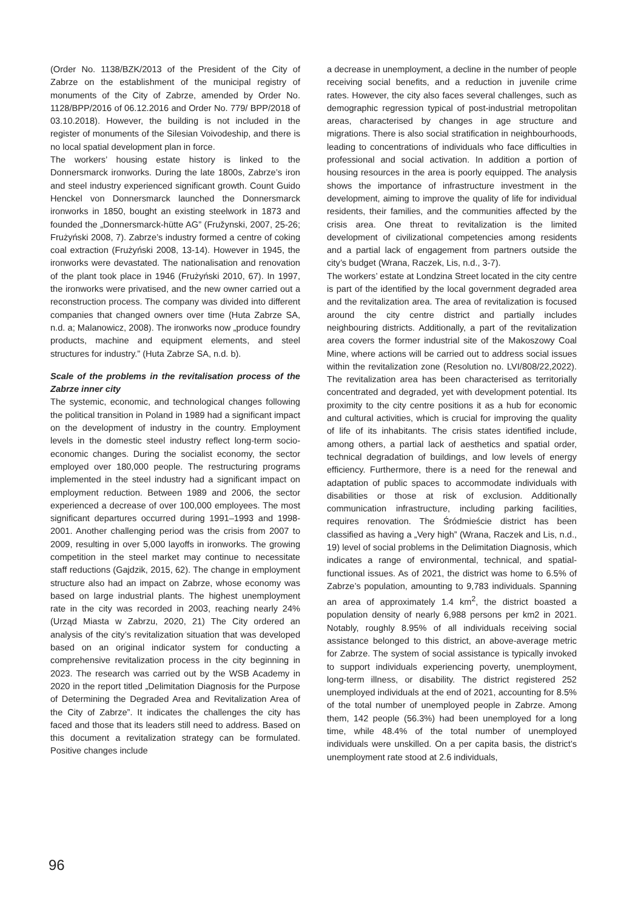(Order No. 1138/BZK/2013 of the President of the City of Zabrze on the establishment of the municipal registry of monuments of the City of Zabrze, amended by Order No. 1128/BPP/2016 of 06.12.2016 and Order No. 779/ BPP/2018 of 03.10.2018). However, the building is not included in the register of monuments of the Silesian Voivodeship, and there is no local spatial development plan in force.
The workers’ housing estate history is linked to the Donnersmarck ironworks. During the late 1800s, Zabrze’s iron and steel industry experienced significant growth. Count Guido Henckel von Donnersmarck launched the Donnersmarck ironworks in 1850, bought an existing steelwork in 1873 and founded the „Donnersmarck-hütte AG” (Fružynski, 2007, 25-26; Frużyński 2008, 7). Zabrze’s industry formed a centre of coking coal extraction (Frużyński 2008, 13-14). However in 1945, the ironworks were devastated. The nationalisation and renovation of the plant took place in 1946 (Frużyński 2010, 67). In 1997, the ironworks were privatised, and the new owner carried out a reconstruction process. The company was divided into different companies that changed owners over time (Huta Zabrze SA, n.d. a; Malanowicz, 2008). The ironworks now „produce foundry products, machine and equipment elements, and steel structures for industry.” (Huta Zabrze SA, n.d. b).
Scale of the problems in the revitalisation process of the Zabrze inner city
The systemic, economic, and technological changes following the political transition in Poland in 1989 had a significant impact on the development of industry in the country. Employment levels in the domestic steel industry reflect long-term socio-economic changes. During the socialist economy, the sector employed over 180,000 people. The restructuring programs implemented in the steel industry had a significant impact on employment reduction. Between 1989 and 2006, the sector experienced a decrease of over 100,000 employees. The most significant departures occurred during 1991–1993 and 1998-2001. Another challenging period was the crisis from 2007 to 2009, resulting in over 5,000 layoffs in ironworks. The growing competition in the steel market may continue to necessitate staff reductions (Gajdzik, 2015, 62). The change in employment structure also had an impact on Zabrze, whose economy was based on large industrial plants. The highest unemployment rate in the city was recorded in 2003, reaching nearly 24% (Urząd Miasta w Zabrzu, 2020, 21) The City ordered an analysis of the city’s revitalization situation that was developed based on an original indicator system for conducting a comprehensive revitalization process in the city beginning in 2023. The research was carried out by the WSB Academy in 2020 in the report titled „Delimitation Diagnosis for the Purpose of Determining the Degraded Area and Revitalization Area of the City of Zabrze”. It indicates the challenges the city has faced and those that its leaders still need to address. Based on this document a revitalization strategy can be formulated. Positive changes include
a decrease in unemployment, a decline in the number of people receiving social benefits, and a reduction in juvenile crime rates. However, the city also faces several challenges, such as demographic regression typical of post-industrial metropolitan areas, characterised by changes in age structure and migrations. There is also social stratification in neighbourhoods, leading to concentrations of individuals who face difficulties in professional and social activation. In addition a portion of housing resources in the area is poorly equipped. The analysis shows the importance of infrastructure investment in the development, aiming to improve the quality of life for individual residents, their families, and the communities affected by the crisis area. One threat to revitalization is the limited development of civilizational competencies among residents and a partial lack of engagement from partners outside the city’s budget (Wrana, Raczek, Lis, n.d., 3-7).
The workers’ estate at Londzina Street located in the city centre is part of the identified by the local government degraded area and the revitalization area. The area of revitalization is focused around the city centre district and partially includes neighbouring districts. Additionally, a part of the revitalization area covers the former industrial site of the Makoszowy Coal Mine, where actions will be carried out to address social issues within the revitalization zone (Resolution no. LVI/808/22,2022). The revitalization area has been characterised as territorially concentrated and degraded, yet with development potential. Its proximity to the city centre positions it as a hub for economic and cultural activities, which is crucial for improving the quality of life of its inhabitants. The crisis states identified include, among others, a partial lack of aesthetics and spatial order, technical degradation of buildings, and low levels of energy efficiency. Furthermore, there is a need for the renewal and adaptation of public spaces to accommodate individuals with disabilities or those at risk of exclusion. Additionally communication infrastructure, including parking facilities, requires renovation. The Śródmieście district has been classified as having a „Very high” (Wrana, Raczek and Lis, n.d., 19) level of social problems in the Delimitation Diagnosis, which indicates a range of environmental, technical, and spatial-functional issues. As of 2021, the district was home to 6.5% of Zabrze’s population, amounting to 9,783 individuals. Spanning an area of approximately 1.4 km<sup>2</sup>, the district boasted a population density of nearly 6,988 persons per km2 in 2021. Notably, roughly 8.95% of all individuals receiving social assistance belonged to this district, an above-average metric for Zabrze. The system of social assistance is typically invoked to support individuals experiencing poverty, unemployment, long-term illness, or disability. The district registered 252 unemployed individuals at the end of 2021, accounting for 8.5% of the total number of unemployed people in Zabrze. Among them, 142 people (56.3%) had been unemployed for a long time, while 48.4% of the total number of unemployed individuals were unskilled. On a per capita basis, the district’s unemployment rate stood at 2.6 individuals,
96